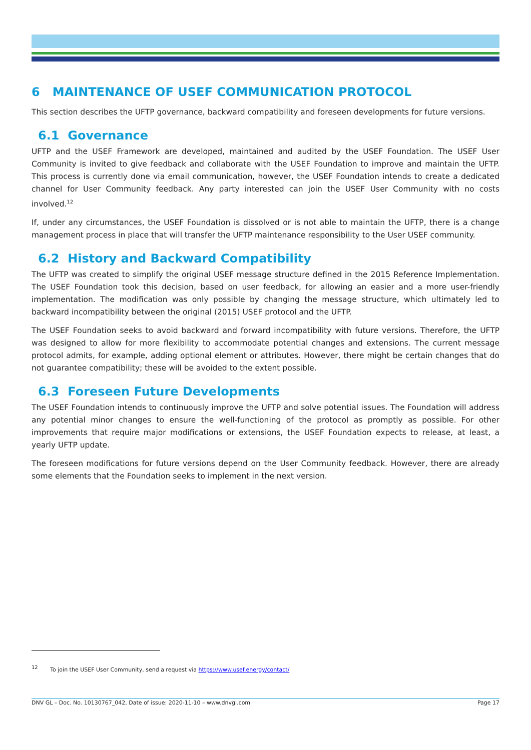6 MAINTENANCE OF USEF COMMUNICATION PROTOCOL
This section describes the UFTP governance, backward compatibility and foreseen developments for future versions.
6.1 Governance
UFTP and the USEF Framework are developed, maintained and audited by the USEF Foundation. The USEF User Community is invited to give feedback and collaborate with the USEF Foundation to improve and maintain the UFTP. This process is currently done via email communication, however, the USEF Foundation intends to create a dedicated channel for User Community feedback. Any party interested can join the USEF User Community with no costs involved.<sup>12</sup>
If, under any circumstances, the USEF Foundation is dissolved or is not able to maintain the UFTP, there is a change management process in place that will transfer the UFTP maintenance responsibility to the User USEF community.
6.2 History and Backward Compatibility
The UFTP was created to simplify the original USEF message structure defined in the 2015 Reference Implementation. The USEF Foundation took this decision, based on user feedback, for allowing an easier and a more user-friendly implementation. The modification was only possible by changing the message structure, which ultimately led to backward incompatibility between the original (2015) USEF protocol and the UFTP.
The USEF Foundation seeks to avoid backward and forward incompatibility with future versions. Therefore, the UFTP was designed to allow for more flexibility to accommodate potential changes and extensions. The current message protocol admits, for example, adding optional element or attributes. However, there might be certain changes that do not guarantee compatibility; these will be avoided to the extent possible.
6.3 Foreseen Future Developments
The USEF Foundation intends to continuously improve the UFTP and solve potential issues. The Foundation will address any potential minor changes to ensure the well-functioning of the protocol as promptly as possible. For other improvements that require major modifications or extensions, the USEF Foundation expects to release, at least, a yearly UFTP update.
The foreseen modifications for future versions depend on the User Community feedback. However, there are already some elements that the Foundation seeks to implement in the next version.
<sup>12</sup> To join the USEF User Community, send a request via https://www.usef.energy/contact/
DNV GL – Doc. No. 10130767_042, Date of issue: 2020-11-10 – www.dnvgl.com Page 17